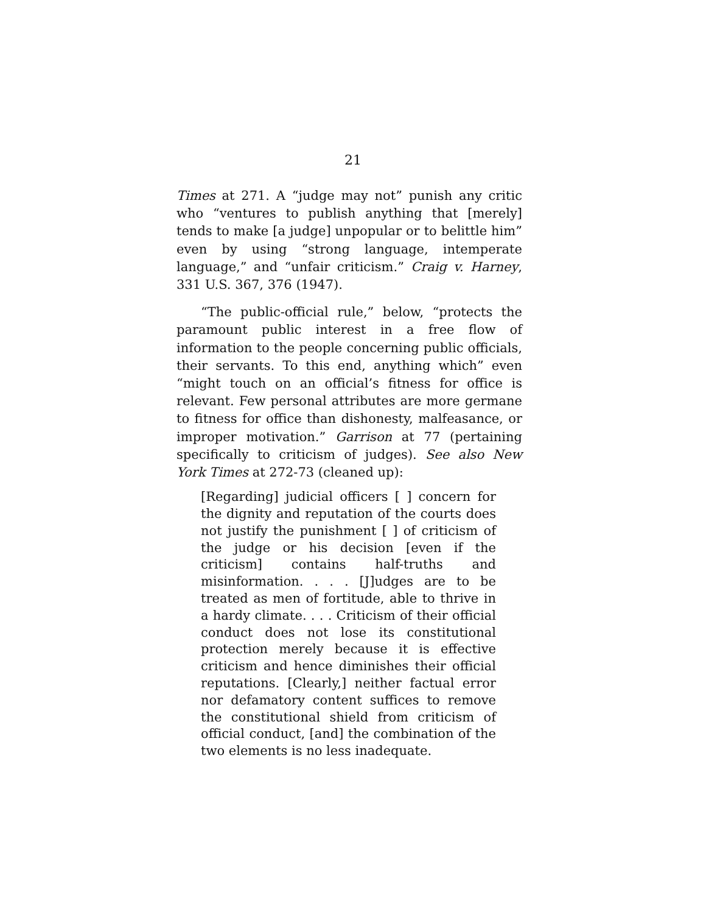21
Times at 271. A “judge may not” punish any critic who “ventures to publish anything that [merely] tends to make [a judge] unpopular or to belittle him” even by using “strong language, intemperate language,” and “unfair criticism.” Craig v. Harney, 331 U.S. 367, 376 (1947).
“The public-official rule,” below, “protects the paramount public interest in a free flow of information to the people concerning public officials, their servants. To this end, anything which” even “might touch on an official’s fitness for office is relevant. Few personal attributes are more germane to fitness for office than dishonesty, malfeasance, or improper motivation.” Garrison at 77 (pertaining specifically to criticism of judges). See also New York Times at 272-73 (cleaned up):
[Regarding] judicial officers [ ] concern for the dignity and reputation of the courts does not justify the punishment [ ] of criticism of the judge or his decision [even if the criticism] contains half-truths and misinformation. . . . [J]udges are to be treated as men of fortitude, able to thrive in a hardy climate. . . . Criticism of their official conduct does not lose its constitutional protection merely because it is effective criticism and hence diminishes their official reputations. [Clearly,] neither factual error nor defamatory content suffices to remove the constitutional shield from criticism of official conduct, [and] the combination of the two elements is no less inadequate.